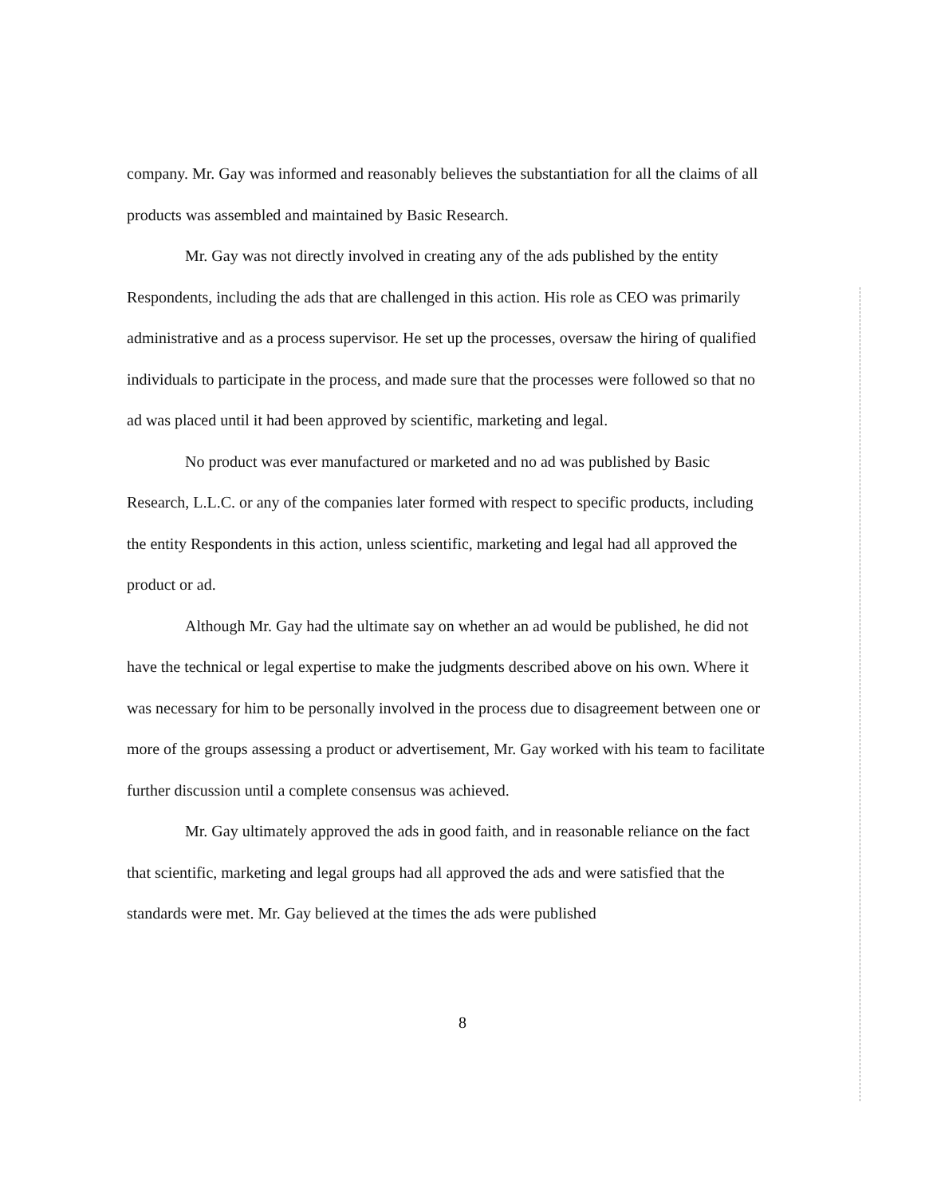company. Mr. Gay was informed and reasonably believes the substantiation for all the claims of all products was assembled and maintained by Basic Research.
Mr. Gay was not directly involved in creating any of the ads published by the entity Respondents, including the ads that are challenged in this action. His role as CEO was primarily administrative and as a process supervisor. He set up the processes, oversaw the hiring of qualified individuals to participate in the process, and made sure that the processes were followed so that no ad was placed until it had been approved by scientific, marketing and legal.
No product was ever manufactured or marketed and no ad was published by Basic Research, L.L.C. or any of the companies later formed with respect to specific products, including the entity Respondents in this action, unless scientific, marketing and legal had all approved the product or ad.
Although Mr. Gay had the ultimate say on whether an ad would be published, he did not have the technical or legal expertise to make the judgments described above on his own. Where it was necessary for him to be personally involved in the process due to disagreement between one or more of the groups assessing a product or advertisement, Mr. Gay worked with his team to facilitate further discussion until a complete consensus was achieved.
Mr. Gay ultimately approved the ads in good faith, and in reasonable reliance on the fact that scientific, marketing and legal groups had all approved the ads and were satisfied that the standards were met. Mr. Gay believed at the times the ads were published
8